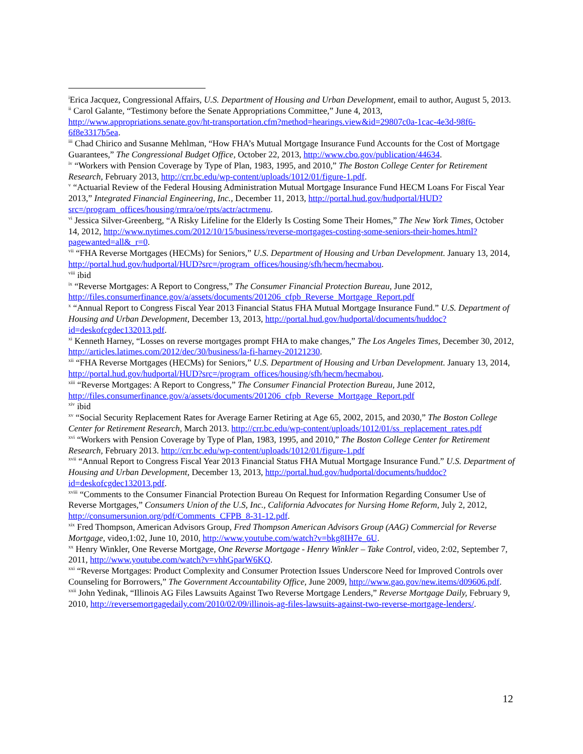<sup>i</sup> Erica Jacquez, Congressional Affairs, U.S. Department of Housing and Urban Development, email to author, August 5, 2013.
<sup>ii</sup> Carol Galante, “Testimony before the Senate Appropriations Committee,” June 4, 2013, http://www.appropriations.senate.gov/ht-transportation.cfm?method=hearings.view&id=29807c0a-1cac-4e3d-98f6-6f8e3317b5ea.
<sup>iii</sup> Chad Chirico and Susanne Mehlman, “How FHA’s Mutual Mortgage Insurance Fund Accounts for the Cost of Mortgage Guarantees,” The Congressional Budget Office, October 22, 2013, http://www.cbo.gov/publication/44634.
<sup>iv</sup> “Workers with Pension Coverage by Type of Plan, 1983, 1995, and 2010,” The Boston College Center for Retirement Research, February 2013, http://crr.bc.edu/wp-content/uploads/1012/01/figure-1.pdf.
<sup>v</sup> “Actuarial Review of the Federal Housing Administration Mutual Mortgage Insurance Fund HECM Loans For Fiscal Year 2013,” Integrated Financial Engineering, Inc., December 11, 2013, http://portal.hud.gov/hudportal/HUD?src=/program_offices/housing/rmra/oe/rpts/actr/actrmenu.
<sup>vi</sup> Jessica Silver-Greenberg, “A Risky Lifeline for the Elderly Is Costing Some Their Homes,” The New York Times, October 14, 2012, http://www.nytimes.com/2012/10/15/business/reverse-mortgages-costing-some-seniors-their-homes.html?pagewanted=all&_r=0.
<sup>vii</sup> “FHA Reverse Mortgages (HECMs) for Seniors,” U.S. Department of Housing and Urban Development. January 13, 2014, http://portal.hud.gov/hudportal/HUD?src=/program_offices/housing/sfh/hecm/hecmabou.
<sup>viii</sup> ibid
<sup>ix</sup> “Reverse Mortgages: A Report to Congress,” The Consumer Financial Protection Bureau, June 2012, http://files.consumerfinance.gov/a/assets/documents/201206_cfpb_Reverse_Mortgage_Report.pdf
<sup>x</sup> “Annual Report to Congress Fiscal Year 2013 Financial Status FHA Mutual Mortgage Insurance Fund.” U.S. Department of Housing and Urban Development, December 13, 2013, http://portal.hud.gov/hudportal/documents/huddoc?id=deskofcgdec132013.pdf.
<sup>xi</sup> Kenneth Harney, “Losses on reverse mortgages prompt FHA to make changes,” The Los Angeles Times, December 30, 2012, http://articles.latimes.com/2012/dec/30/business/la-fi-harney-20121230.
<sup>xii</sup> “FHA Reverse Mortgages (HECMs) for Seniors,” U.S. Department of Housing and Urban Development. January 13, 2014, http://portal.hud.gov/hudportal/HUD?src=/program_offices/housing/sfh/hecm/hecmabou.
<sup>xiii</sup> “Reverse Mortgages: A Report to Congress,” The Consumer Financial Protection Bureau, June 2012, http://files.consumerfinance.gov/a/assets/documents/201206_cfpb_Reverse_Mortgage_Report.pdf
<sup>xiv</sup> ibid
<sup>xv</sup> “Social Security Replacement Rates for Average Earner Retiring at Age 65, 2002, 2015, and 2030,” The Boston College Center for Retirement Research, March 2013. http://crr.bc.edu/wp-content/uploads/1012/01/ss_replacement_rates.pdf
<sup>xvi</sup> “Workers with Pension Coverage by Type of Plan, 1983, 1995, and 2010,” The Boston College Center for Retirement Research, February 2013. http://crr.bc.edu/wp-content/uploads/1012/01/figure-1.pdf
<sup>xvii</sup> “Annual Report to Congress Fiscal Year 2013 Financial Status FHA Mutual Mortgage Insurance Fund.” U.S. Department of Housing and Urban Development, December 13, 2013, http://portal.hud.gov/hudportal/documents/huddoc?id=deskofcgdec132013.pdf.
<sup>xviii</sup> “Comments to the Consumer Financial Protection Bureau On Request for Information Regarding Consumer Use of Reverse Mortgages,” Consumers Union of the U.S, Inc., California Advocates for Nursing Home Reform, July 2, 2012, http://consumersunion.org/pdf/Comments_CFPB_8-31-12.pdf.
<sup>xix</sup> Fred Thompson, American Advisors Group, Fred Thompson American Advisors Group (AAG) Commercial for Reverse Mortgage, video,1:02, June 10, 2010, http://www.youtube.com/watch?v=bkg8IH7e_6U.
<sup>xx</sup> Henry Winkler, One Reverse Mortgage, One Reverse Mortgage - Henry Winkler – Take Control, video, 2:02, September 7, 2011, http://www.youtube.com/watch?v=vhhGparW6KQ.
<sup>xxi</sup> “Reverse Mortgages: Product Complexity and Consumer Protection Issues Underscore Need for Improved Controls over Counseling for Borrowers,” The Government Accountability Office, June 2009, http://www.gao.gov/new.items/d09606.pdf.
<sup>xxii</sup> John Yedinak, “Illinois AG Files Lawsuits Against Two Reverse Mortgage Lenders,” Reverse Mortgage Daily, February 9, 2010, http://reversemortgagedaily.com/2010/02/09/illinois-ag-files-lawsuits-against-two-reverse-mortgage-lenders/.
12